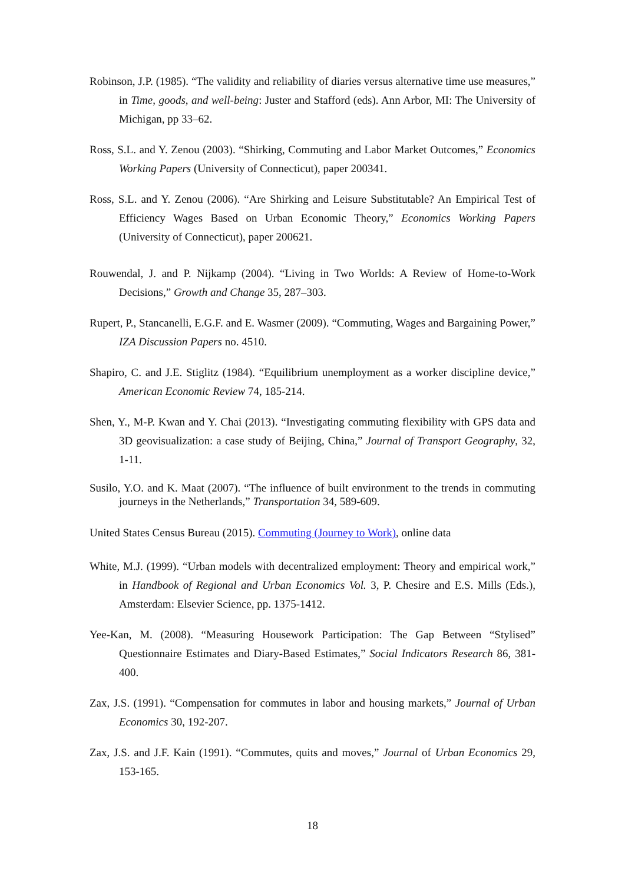Robinson, J.P. (1985). “The validity and reliability of diaries versus alternative time use measures,” in Time, goods, and well-being: Juster and Stafford (eds). Ann Arbor, MI: The University of Michigan, pp 33–62.
Ross, S.L. and Y. Zenou (2003). “Shirking, Commuting and Labor Market Outcomes,” Economics Working Papers (University of Connecticut), paper 200341.
Ross, S.L. and Y. Zenou (2006). “Are Shirking and Leisure Substitutable? An Empirical Test of Efficiency Wages Based on Urban Economic Theory,” Economics Working Papers (University of Connecticut), paper 200621.
Rouwendal, J. and P. Nijkamp (2004). “Living in Two Worlds: A Review of Home-to-Work Decisions,” Growth and Change 35, 287–303.
Rupert, P., Stancanelli, E.G.F. and E. Wasmer (2009). “Commuting, Wages and Bargaining Power,” IZA Discussion Papers no. 4510.
Shapiro, C. and J.E. Stiglitz (1984). “Equilibrium unemployment as a worker discipline device,” American Economic Review 74, 185-214.
Shen, Y., M-P. Kwan and Y. Chai (2013). “Investigating commuting flexibility with GPS data and 3D geovisualization: a case study of Beijing, China,” Journal of Transport Geography, 32, 1-11.
Susilo, Y.O. and K. Maat (2007). “The influence of built environment to the trends in commuting journeys in the Netherlands,” Transportation 34, 589-609.
United States Census Bureau (2015). Commuting (Journey to Work), online data
White, M.J. (1999). “Urban models with decentralized employment: Theory and empirical work,” in Handbook of Regional and Urban Economics Vol. 3, P. Chesire and E.S. Mills (Eds.), Amsterdam: Elsevier Science, pp. 1375-1412.
Yee-Kan, M. (2008). “Measuring Housework Participation: The Gap Between “Stylised” Questionnaire Estimates and Diary-Based Estimates,” Social Indicators Research 86, 381-400.
Zax, J.S. (1991). “Compensation for commutes in labor and housing markets,” Journal of Urban Economics 30, 192-207.
Zax, J.S. and J.F. Kain (1991). “Commutes, quits and moves,” Journal of Urban Economics 29, 153-165.
18